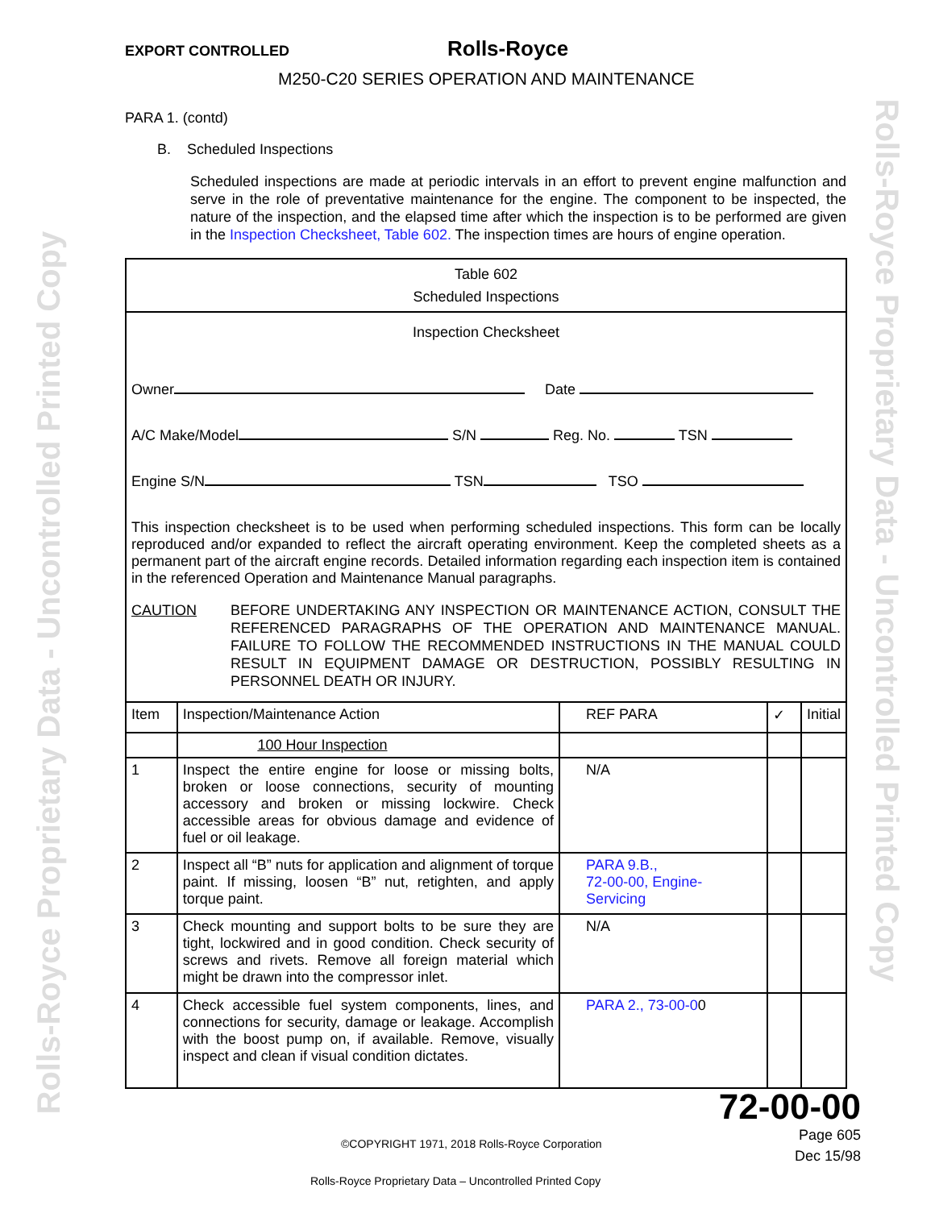EXPORT CONTROLLED Rolls-Royce
M250-C20 SERIES OPERATION AND MAINTENANCE
PARA 1. (contd)
B. Scheduled Inspections
Scheduled inspections are made at periodic intervals in an effort to prevent engine malfunction and serve in the role of preventative maintenance for the engine. The component to be inspected, the nature of the inspection, and the elapsed time after which the inspection is to be performed are given in the Inspection Checksheet, Table 602. The inspection times are hours of engine operation.
| Table 602 Scheduled Inspections | | | | |
| Inspection Checksheet Owner Date A/C Make/Model S/N Reg. No. TSN Engine S/N TSN TSO This inspection checksheet is to be used when performing scheduled inspections. This form can be locally reproduced and/or expanded to reflect the aircraft operating environment. Keep the completed sheets as a permanent part of the aircraft engine records. Detailed information regarding each inspection item is contained in the referenced Operation and Maintenance Manual paragraphs. CAUTION BEFORE UNDERTAKING ANY INSPECTION OR MAINTENANCE ACTION, CONSULT THE REFERENCED PARAGRAPHS OF THE OPERATION AND MAINTENANCE MANUAL. FAILURE TO FOLLOW THE RECOMMENDED INSTRUCTIONS IN THE MANUAL COULD RESULT IN EQUIPMENT DAMAGE OR DESTRUCTION, POSSIBLY RESULTING IN PERSONNEL DEATH OR INJURY. | | | | |
| Item | Inspection/Maintenance Action | REF PARA | ✓ | Initial |
| | 100 Hour Inspection | | | |
| 1 | Inspect the entire engine for loose or missing bolts, broken or loose connections, security of mounting accessory and broken or missing lockwire. Check accessible areas for obvious damage and evidence of fuel or oil leakage. | N/A | | |
| 2 | Inspect all “B” nuts for application and alignment of torque paint. If missing, loosen “B” nut, retighten, and apply torque paint. | PARA 9.B., 72-00-00, Engine- Servicing | | |
| 3 | Check mounting and support bolts to be sure they are tight, lockwired and in good condition. Check security of screws and rivets. Remove all foreign material which might be drawn into the compressor inlet. | N/A | | |
| 4 | Check accessible fuel system components, lines, and connections for security, damage or leakage. Accomplish with the boost pump on, if available. Remove, visually inspect and clean if visual condition dictates. | PARA 2., 73-00-0 0 | | |
72-00-00
©COPYRIGHT 1971, 2018 Rolls-Royce Corporation Page 605
Dec 15/98
Rolls-Royce Proprietary Data – Uncontrolled Printed Copy
Rolls-Royce Proprietary Data - Uncontrolled Printed Copy Rolls-Royce Proprietary Data - Uncontrolled Printed Copy